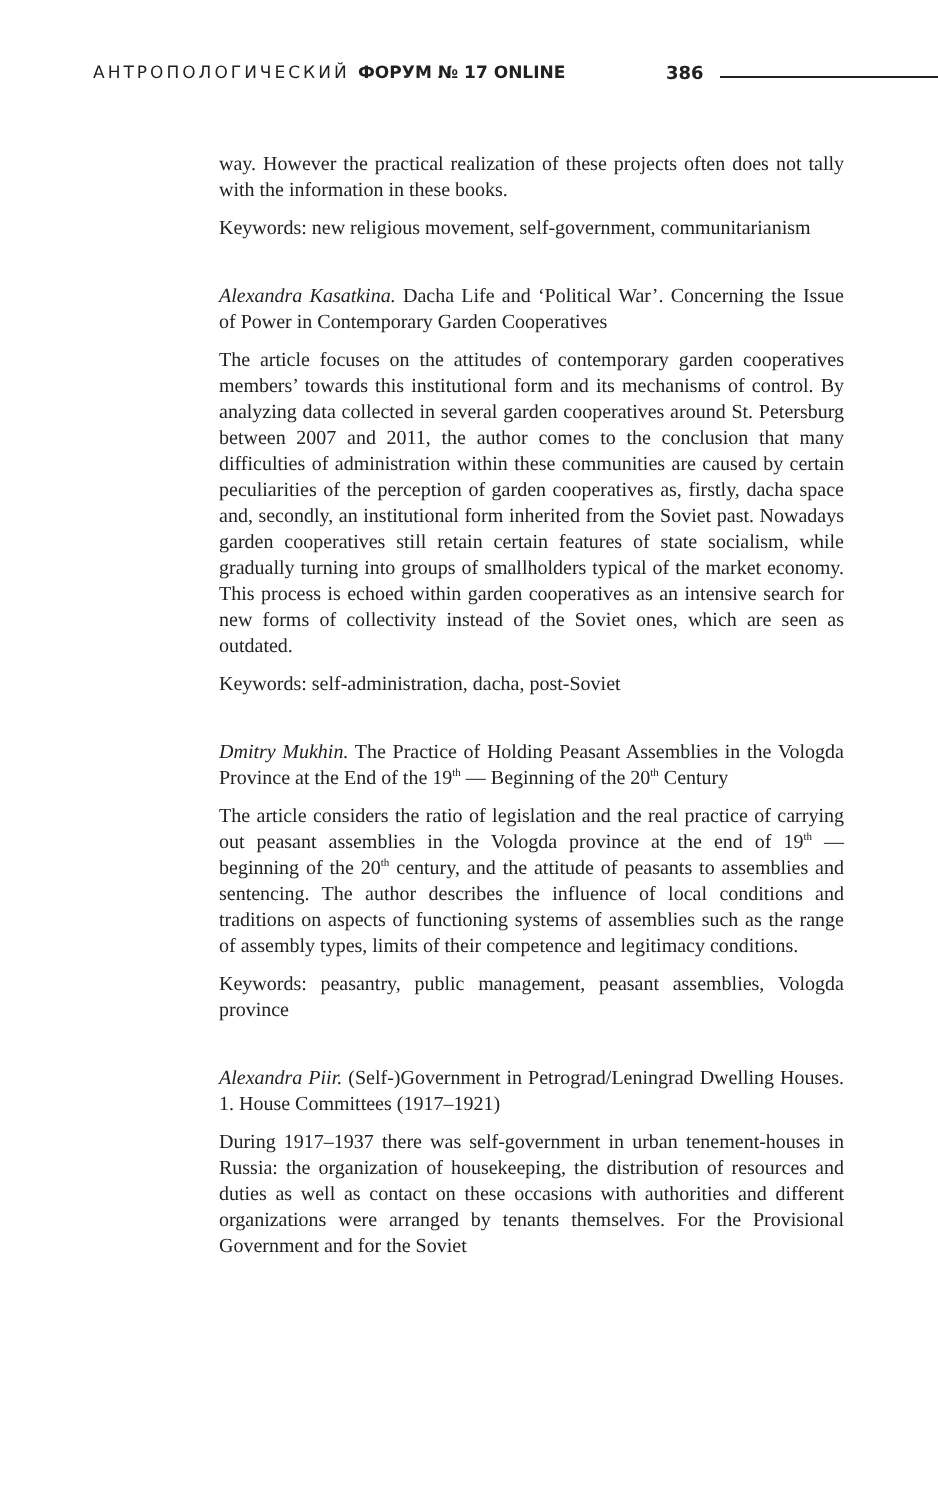АНТРОПОЛОГИЧЕСКИЙ ФОРУМ № 17 ONLINE 386
way. However the practical realization of these projects often does not tally with the information in these books.
Keywords: new religious movement, self-government, communitarianism
Alexandra Kasatkina. Dacha Life and ‘Political War’. Concerning the Issue of Power in Contemporary Garden Cooperatives
The article focuses on the attitudes of contemporary garden cooperatives members’ towards this institutional form and its mechanisms of control. By analyzing data collected in several garden cooperatives around St. Petersburg between 2007 and 2011, the author comes to the conclusion that many difficulties of administration within these communities are caused by certain peculiarities of the perception of garden cooperatives as, firstly, dacha space and, secondly, an institutional form inherited from the Soviet past. Nowadays garden cooperatives still retain certain features of state socialism, while gradually turning into groups of smallholders typical of the market economy. This process is echoed within garden cooperatives as an intensive search for new forms of collectivity instead of the Soviet ones, which are seen as outdated.
Keywords: self-administration, dacha, post-Soviet
Dmitry Mukhin. The Practice of Holding Peasant Assemblies in the Vologda Province at the End of the 19<sup>th</sup> — Beginning of the 20<sup>th</sup> Century
The article considers the ratio of legislation and the real practice of carrying out peasant assemblies in the Vologda province at the end of 19<sup>th</sup> — beginning of the 20<sup>th</sup> century, and the attitude of peasants to assemblies and sentencing. The author describes the influence of local conditions and traditions on aspects of functioning systems of assemblies such as the range of assembly types, limits of their competence and legitimacy conditions.
Keywords: peasantry, public management, peasant assemblies, Vologda province
Alexandra Piir. (Self-)Government in Petrograd/Leningrad Dwelling Houses. 1. House Committees (1917–1921)
During 1917–1937 there was self-government in urban tenement-houses in Russia: the organization of housekeeping, the distribution of resources and duties as well as contact on these occasions with authorities and different organizations were arranged by tenants themselves. For the Provisional Government and for the Soviet